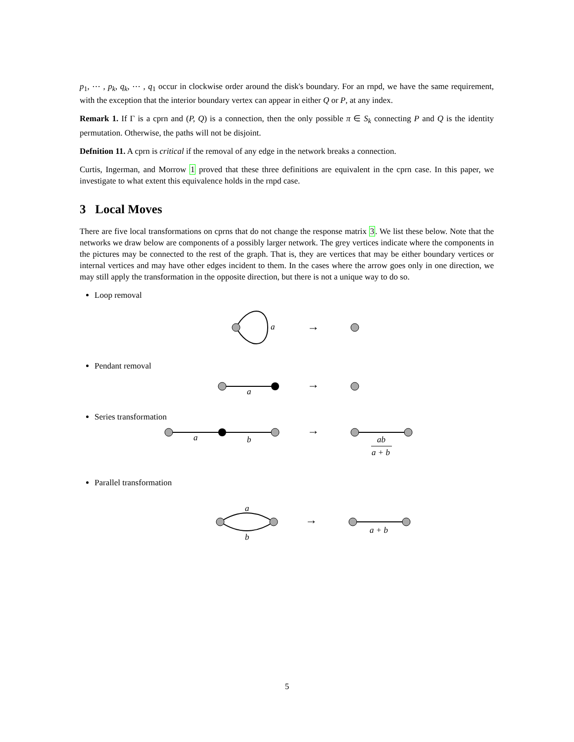p<sub>1</sub>, ⋯ , p<sub>k</sub>, q<sub>k</sub>, ⋯ , q<sub>1</sub> occur in clockwise order around the disk's boundary. For an rnpd, we have the same requirement, with the exception that the interior boundary vertex can appear in either Q or P, at any index.
Remark 1. If Γ is a cprn and (P, Q) is a connection, then the only possible π ∈ S<sub>k</sub> connecting P and Q is the identity permutation. Otherwise, the paths will not be disjoint.
Defnition 11. A cprn is critical if the removal of any edge in the network breaks a connection.
Curtis, Ingerman, and Morrow 1 proved that these three definitions are equivalent in the cprn case. In this paper, we investigate to what extent this equivalence holds in the rnpd case.
3 Local Moves
There are five local transformations on cprns that do not change the response matrix 3. We list these below. Note that the networks we draw below are components of a possibly larger network. The grey vertices indicate where the components in the pictures may be connected to the rest of the graph. That is, they are vertices that may be either boundary vertices or internal vertices and may have other edges incident to them. In the cases where the arrow goes only in one direction, we may still apply the transformation in the opposite direction, but there is not a unique way to do so.
Loop removal
a
→
Pendant removal
a
→
Series transformation
a
b
→
ab
a + b
Parallel transformation
a
b
→
a + b
5